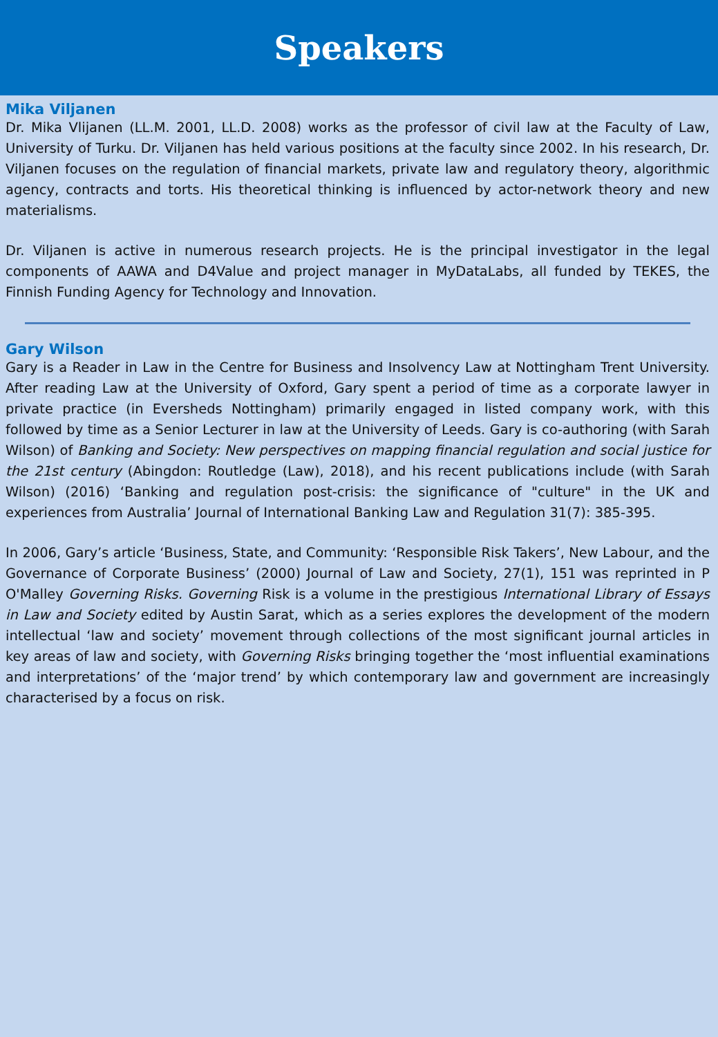Speakers
Mika Viljanen
Dr. Mika Vlijanen (LL.M. 2001, LL.D. 2008) works as the professor of civil law at the Faculty of Law, University of Turku. Dr. Viljanen has held various positions at the faculty since 2002. In his research, Dr. Viljanen focuses on the regulation of financial markets, private law and regulatory theory, algorithmic agency, contracts and torts. His theoretical thinking is influenced by actor-network theory and new materialisms.
Dr. Viljanen is active in numerous research projects. He is the principal investigator in the legal components of AAWA and D4Value and project manager in MyDataLabs, all funded by TEKES, the Finnish Funding Agency for Technology and Innovation.
Gary Wilson
Gary is a Reader in Law in the Centre for Business and Insolvency Law at Nottingham Trent University. After reading Law at the University of Oxford, Gary spent a period of time as a corporate lawyer in private practice (in Eversheds Nottingham) primarily engaged in listed company work, with this followed by time as a Senior Lecturer in law at the University of Leeds. Gary is co-authoring (with Sarah Wilson) of Banking and Society: New perspectives on mapping financial regulation and social justice for the 21st century (Abingdon: Routledge (Law), 2018), and his recent publications include (with Sarah Wilson) (2016) ‘Banking and regulation post-crisis: the significance of "culture" in the UK and experiences from Australia’ Journal of International Banking Law and Regulation 31(7): 385-395.
In 2006, Gary’s article ‘Business, State, and Community: ‘Responsible Risk Takers’, New Labour, and the Governance of Corporate Business’ (2000) Journal of Law and Society, 27(1), 151 was reprinted in P O'Malley Governing Risks. Governing Risk is a volume in the prestigious International Library of Essays in Law and Society edited by Austin Sarat, which as a series explores the development of the modern intellectual ‘law and society’ movement through collections of the most significant journal articles in key areas of law and society, with Governing Risks bringing together the ‘most influential examinations and interpretations’ of the ‘major trend’ by which contemporary law and government are increasingly characterised by a focus on risk.